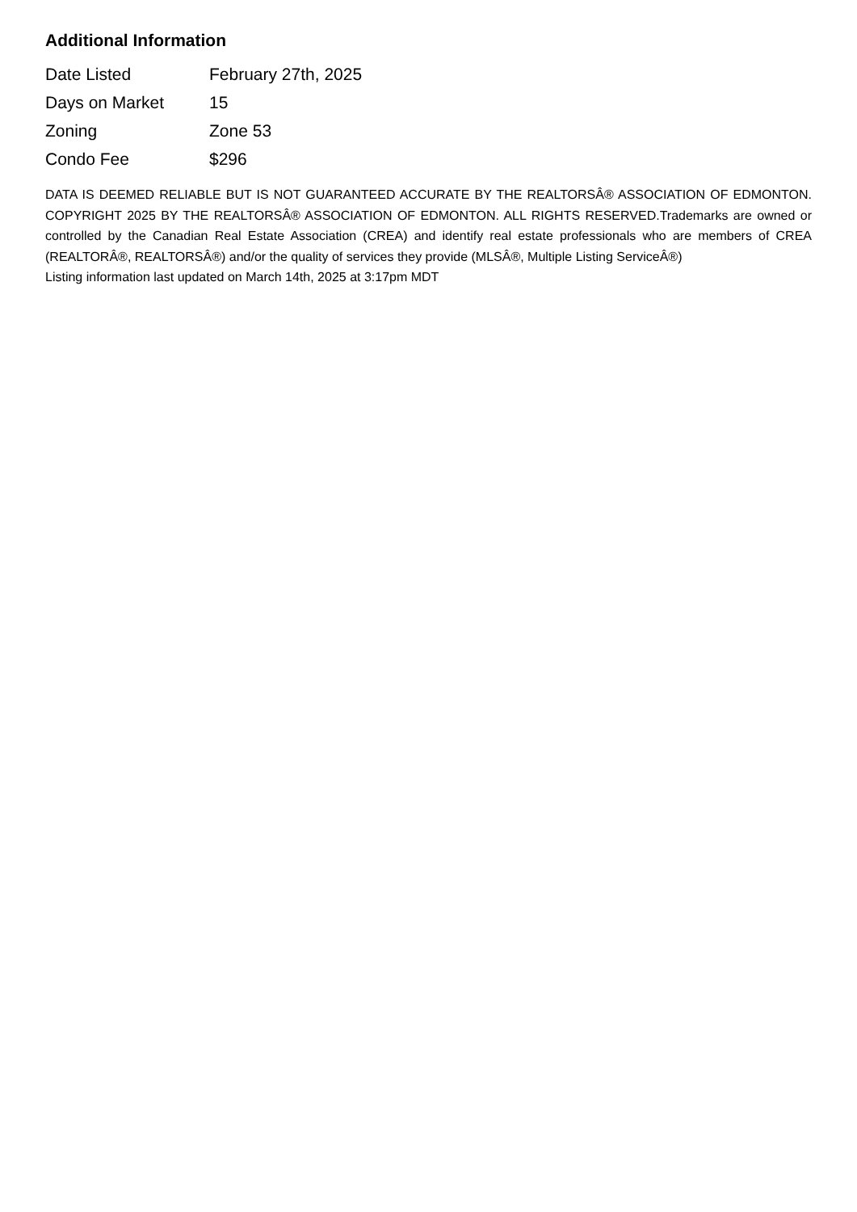Additional Information
| Date Listed | February 27th, 2025 |
| Days on Market | 15 |
| Zoning | Zone 53 |
| Condo Fee | $296 |
DATA IS DEEMED RELIABLE BUT IS NOT GUARANTEED ACCURATE BY THE REALTORSÂ® ASSOCIATION OF EDMONTON. COPYRIGHT 2025 BY THE REALTORSÂ® ASSOCIATION OF EDMONTON. ALL RIGHTS RESERVED.Trademarks are owned or controlled by the Canadian Real Estate Association (CREA) and identify real estate professionals who are members of CREA (REALTORÂ®, REALTORSÂ®) and/or the quality of services they provide (MLSÂ®, Multiple Listing ServiceÂ®)
Listing information last updated on March 14th, 2025 at 3:17pm MDT